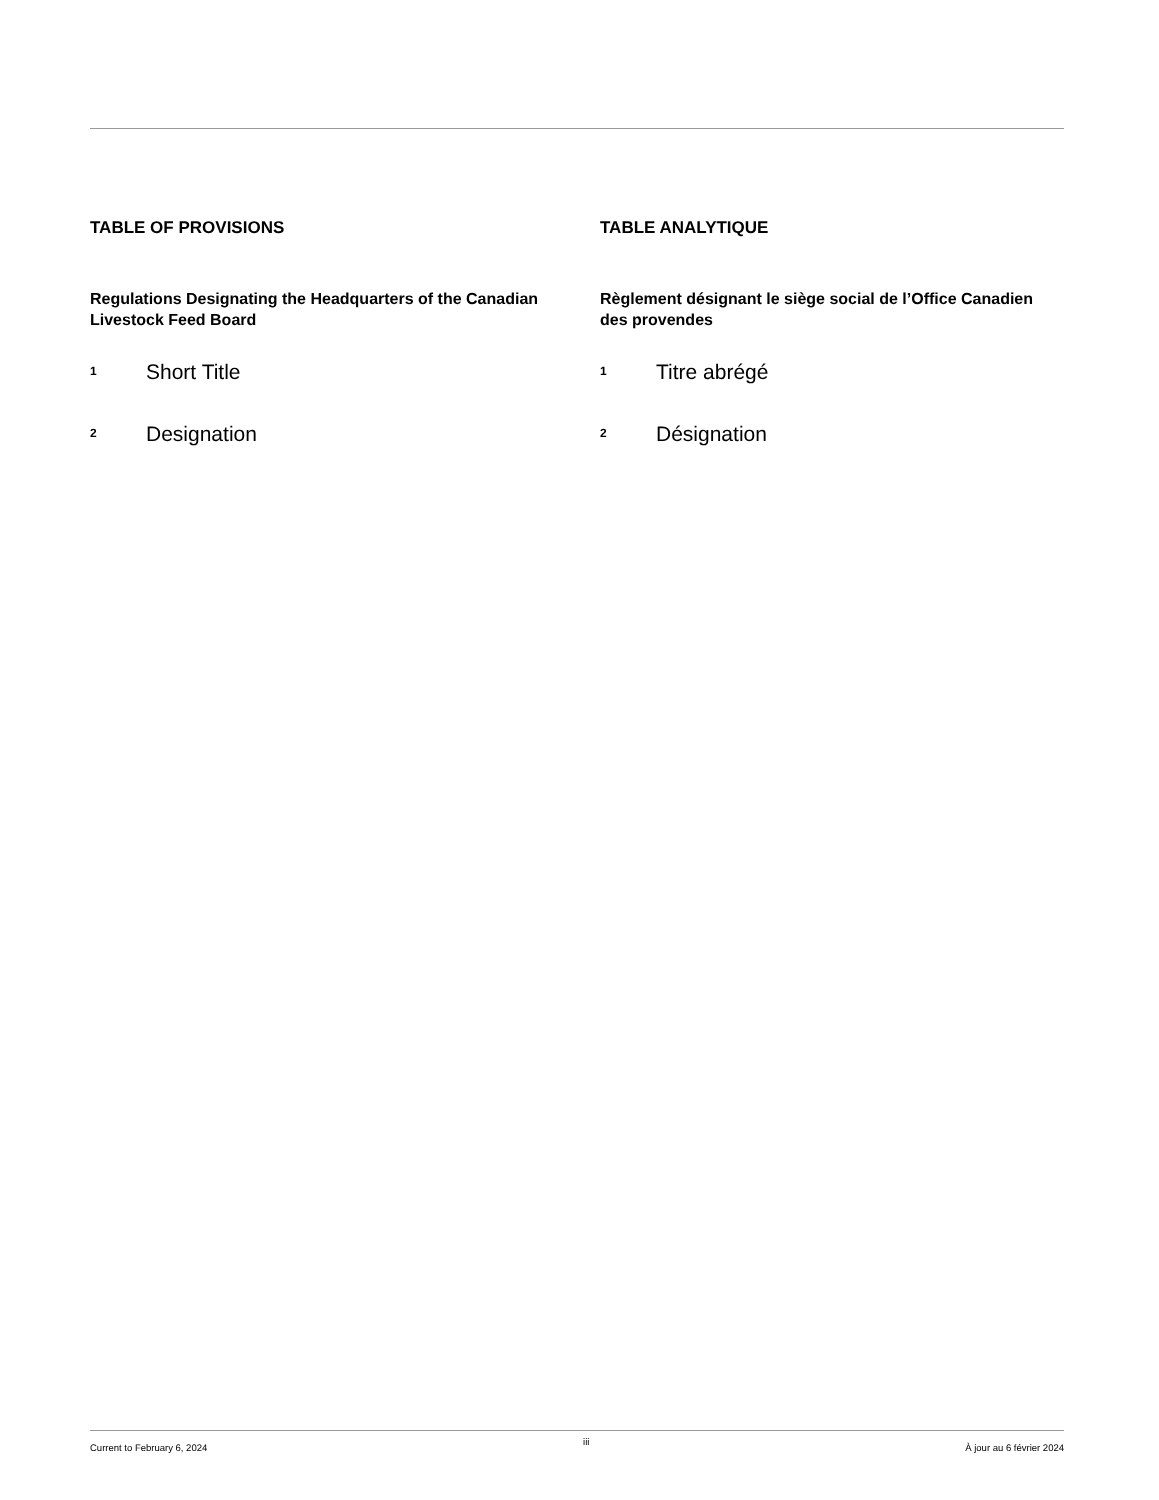TABLE OF PROVISIONS
Regulations Designating the Headquarters of the Canadian Livestock Feed Board
1 Short Title
2 Designation
TABLE ANALYTIQUE
Règlement désignant le siège social de l’Office Canadien des provendes
1 Titre abrégé
2 Désignation
Current to February 6, 2024 iii À jour au 6 février 2024